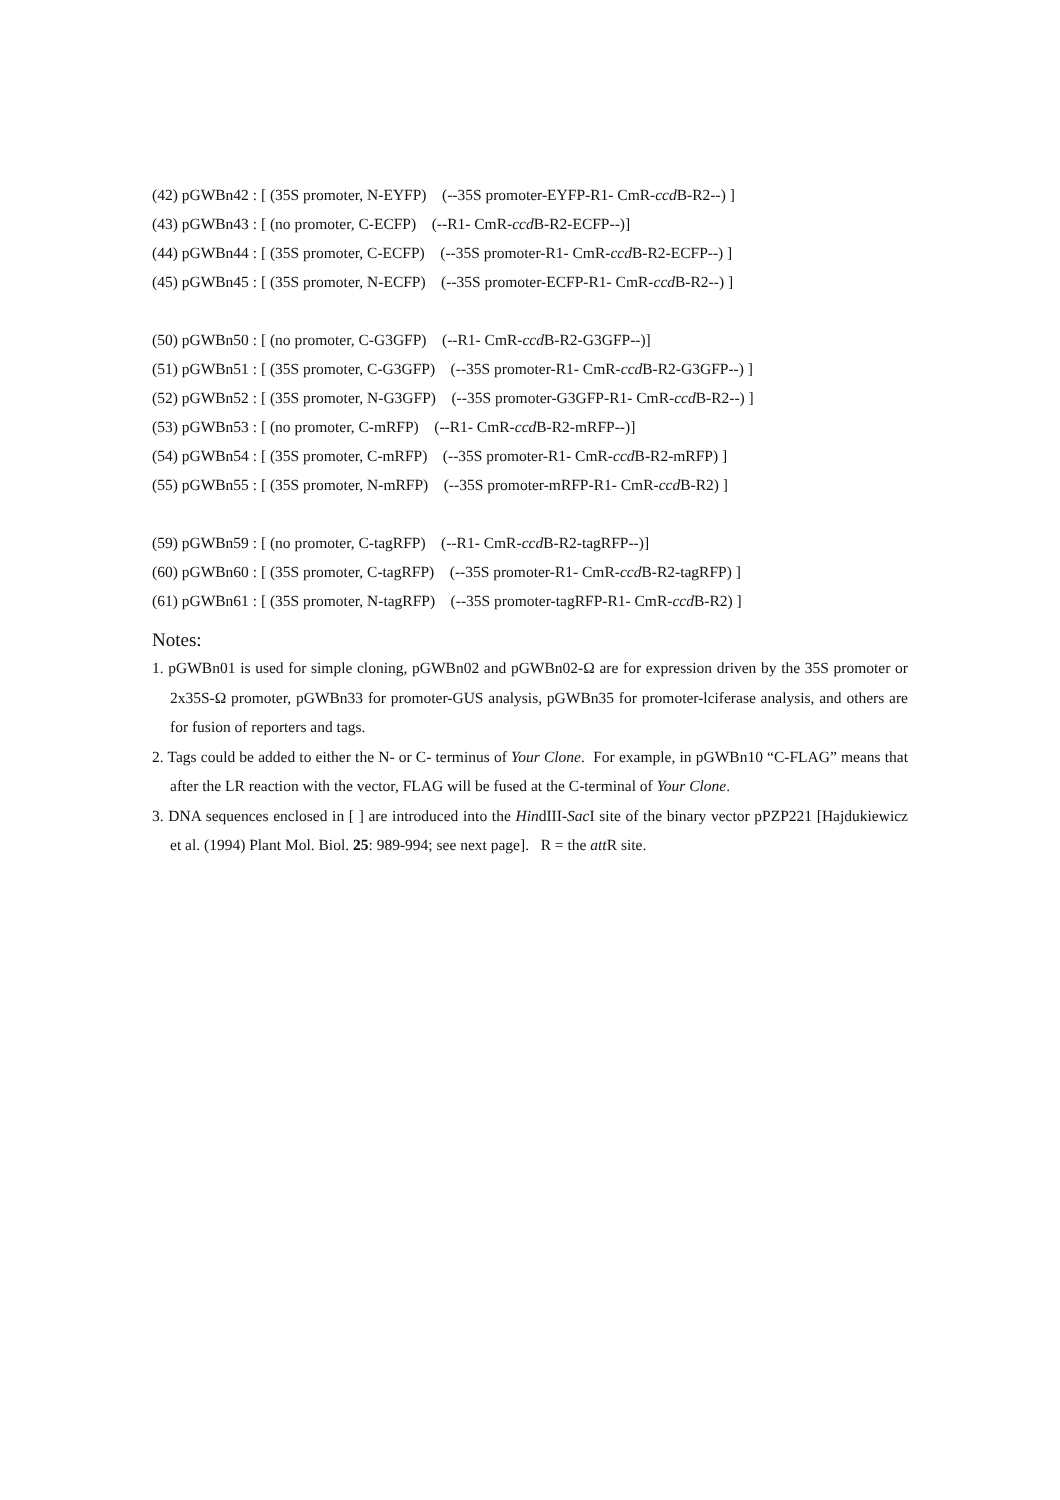(42) pGWBn42 : [ (35S promoter, N-EYFP) (--35S promoter-EYFP-R1- CmR-ccd B-R2--) ]
(43) pGWBn43 : [ (no promoter, C-ECFP) (--R1- CmR-ccd B-R2-ECFP--)]
(44) pGWBn44 : [ (35S promoter, C-ECFP) (--35S promoter-R1- CmR-ccd B-R2-ECFP--) ]
(45) pGWBn45 : [ (35S promoter, N-ECFP) (--35S promoter-ECFP-R1- CmR-ccd B-R2--) ]
(50) pGWBn50 : [ (no promoter, C-G3GFP) (--R1- CmR-ccd B-R2-G3GFP--)]
(51) pGWBn51 : [ (35S promoter, C-G3GFP) (--35S promoter-R1- CmR-ccd B-R2-G3GFP--) ]
(52) pGWBn52 : [ (35S promoter, N-G3GFP) (--35S promoter-G3GFP-R1- CmR-ccd B-R2--) ]
(53) pGWBn53 : [ (no promoter, C-mRFP) (--R1- CmR-ccd B-R2-mRFP--)]
(54) pGWBn54 : [ (35S promoter, C-mRFP) (--35S promoter-R1- CmR-ccd B-R2-mRFP) ]
(55) pGWBn55 : [ (35S promoter, N-mRFP) (--35S promoter-mRFP-R1- CmR-ccd B-R2) ]
(59) pGWBn59 : [ (no promoter, C-tagRFP) (--R1- CmR-ccd B-R2-tagRFP--)]
(60) pGWBn60 : [ (35S promoter, C-tagRFP) (--35S promoter-R1- CmR-ccd B-R2-tagRFP) ]
(61) pGWBn61 : [ (35S promoter, N-tagRFP) (--35S promoter-tagRFP-R1- CmR-ccd B-R2) ]
Notes:
1. pGWBn01 is used for simple cloning, pGWBn02 and pGWBn02-Ω are for expression driven by the 35S promoter or 2x35S-Ω promoter, pGWBn33 for promoter-GUS analysis, pGWBn35 for promoter-lciferase analysis, and others are for fusion of reporters and tags.
2. Tags could be added to either the N- or C- terminus of Your Clone. For example, in pGWBn10 “C-FLAG” means that after the LR reaction with the vector, FLAG will be fused at the C-terminal of Your Clone.
3. DNA sequences enclosed in [ ] are introduced into the HindIII-Sac I site of the binary vector pPZP221 [Hajdukiewicz et al. (1994) Plant Mol. Biol. 25: 989-994; see next page]. R = the att R site.